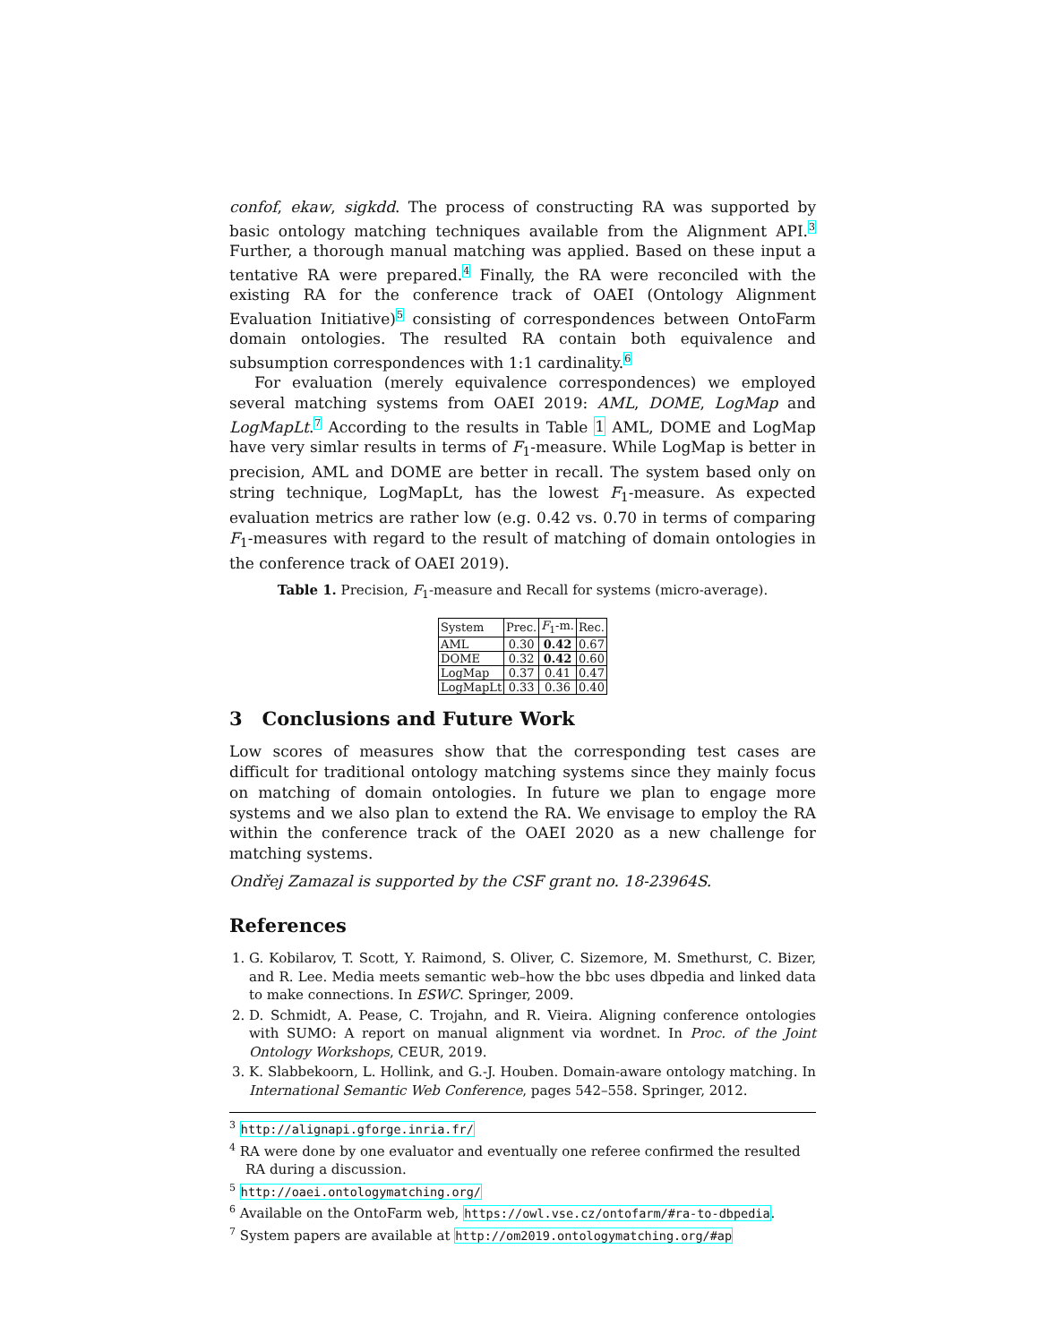confof, ekaw, sigkdd. The process of constructing RA was supported by basic ontology matching techniques available from the Alignment API.<sup>3</sup> Further, a thorough manual matching was applied. Based on these input a tentative RA were prepared.<sup>4</sup> Finally, the RA were reconciled with the existing RA for the conference track of OAEI (Ontology Alignment Evaluation Initiative)<sup>5</sup> consisting of correspondences between OntoFarm domain ontologies. The resulted RA contain both equivalence and subsumption correspondences with 1:1 cardinality.<sup>6</sup>
For evaluation (merely equivalence correspondences) we employed several matching systems from OAEI 2019: AML, DOME, LogMap and LogMapLt.<sup>7</sup> According to the results in Table 1 AML, DOME and LogMap have very simlar results in terms of F<sub>1</sub>-measure. While LogMap is better in precision, AML and DOME are better in recall. The system based only on string technique, LogMapLt, has the lowest F<sub>1</sub>-measure. As expected evaluation metrics are rather low (e.g. 0.42 vs. 0.70 in terms of comparing F<sub>1</sub>-measures with regard to the result of matching of domain ontologies in the conference track of OAEI 2019).
Table 1. Precision, F<sub>1</sub>-measure and Recall for systems (micro-average).
| System | Prec. | F<sub>1</sub>-m. | Rec. |
| AML | 0.30 | 0.42 | 0.67 |
| DOME | 0.32 | 0.42 | 0.60 |
| LogMap | 0.37 | 0.41 | 0.47 |
| LogMapLt | 0.33 | 0.36 | 0.40 |
3 Conclusions and Future Work
Low scores of measures show that the corresponding test cases are difficult for traditional ontology matching systems since they mainly focus on matching of domain ontologies. In future we plan to engage more systems and we also plan to extend the RA. We envisage to employ the RA within the conference track of the OAEI 2020 as a new challenge for matching systems.
Ondřej Zamazal is supported by the CSF grant no. 18-23964S.
References
1. G. Kobilarov, T. Scott, Y. Raimond, S. Oliver, C. Sizemore, M. Smethurst, C. Bizer, and R. Lee. Media meets semantic web–how the bbc uses dbpedia and linked data to make connections. In ESWC. Springer, 2009.
2. D. Schmidt, A. Pease, C. Trojahn, and R. Vieira. Aligning conference ontologies with SUMO: A report on manual alignment via wordnet. In Proc. of the Joint Ontology Workshops, CEUR, 2019.
3. K. Slabbekoorn, L. Hollink, and G.-J. Houben. Domain-aware ontology matching. In International Semantic Web Conference, pages 542–558. Springer, 2012.
<sup>3</sup> http://alignapi.gforge.inria.fr/
<sup>4</sup> RA were done by one evaluator and eventually one referee confirmed the resulted RA during a discussion.
<sup>5</sup> http://oaei.ontologymatching.org/
<sup>6</sup> Available on the OntoFarm web, https://owl.vse.cz/ontofarm/#ra-to-dbpedia.
<sup>7</sup> System papers are available at http://om2019.ontologymatching.org/#ap